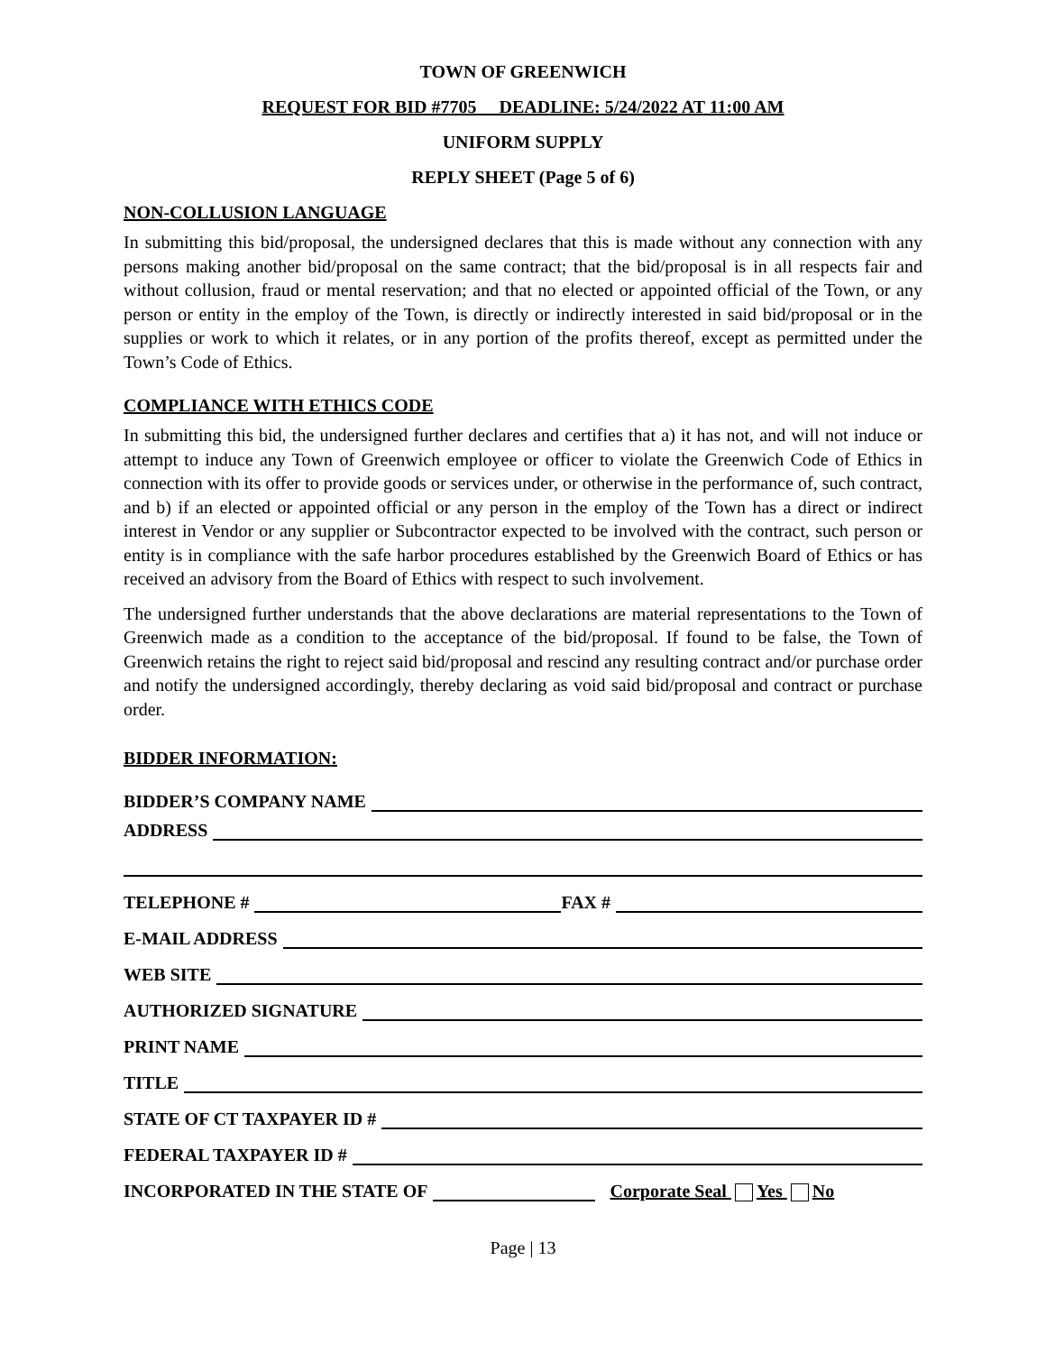TOWN OF GREENWICH
REQUEST FOR BID #7705 DEADLINE: 5/24/2022 AT 11:00 AM
UNIFORM SUPPLY
REPLY SHEET (Page 5 of 6)
NON-COLLUSION LANGUAGE
In submitting this bid/proposal, the undersigned declares that this is made without any connection with any persons making another bid/proposal on the same contract; that the bid/proposal is in all respects fair and without collusion, fraud or mental reservation; and that no elected or appointed official of the Town, or any person or entity in the employ of the Town, is directly or indirectly interested in said bid/proposal or in the supplies or work to which it relates, or in any portion of the profits thereof, except as permitted under the Town’s Code of Ethics.
COMPLIANCE WITH ETHICS CODE
In submitting this bid, the undersigned further declares and certifies that a) it has not, and will not induce or attempt to induce any Town of Greenwich employee or officer to violate the Greenwich Code of Ethics in connection with its offer to provide goods or services under, or otherwise in the performance of, such contract, and b) if an elected or appointed official or any person in the employ of the Town has a direct or indirect interest in Vendor or any supplier or Subcontractor expected to be involved with the contract, such person or entity is in compliance with the safe harbor procedures established by the Greenwich Board of Ethics or has received an advisory from the Board of Ethics with respect to such involvement.
The undersigned further understands that the above declarations are material representations to the Town of Greenwich made as a condition to the acceptance of the bid/proposal. If found to be false, the Town of Greenwich retains the right to reject said bid/proposal and rescind any resulting contract and/or purchase order and notify the undersigned accordingly, thereby declaring as void said bid/proposal and contract or purchase order.
BIDDER INFORMATION:
BIDDER’S COMPANY NAME
ADDRESS
TELEPHONE # FAX #
E-MAIL ADDRESS
WEB SITE
AUTHORIZED SIGNATURE
PRINT NAME
TITLE
STATE OF CT TAXPAYER ID #
FEDERAL TAXPAYER ID #
INCORPORATED IN THE STATE OF Corporate Seal Yes No
Page | 13